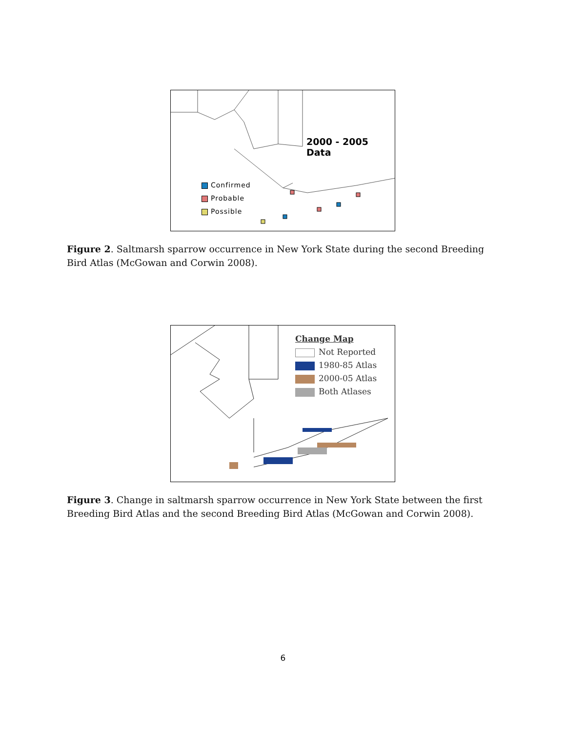2000 - 2005 Data
Confirmed
Probable
Possible
Figure 2. Saltmarsh sparrow occurrence in New York State during the second Breeding Bird Atlas (McGowan and Corwin 2008).
Change Map
Not Reported
1980-85 Atlas
2000-05 Atlas
Both Atlases
Figure 3. Change in saltmarsh sparrow occurrence in New York State between the first Breeding Bird Atlas and the second Breeding Bird Atlas (McGowan and Corwin 2008).
6